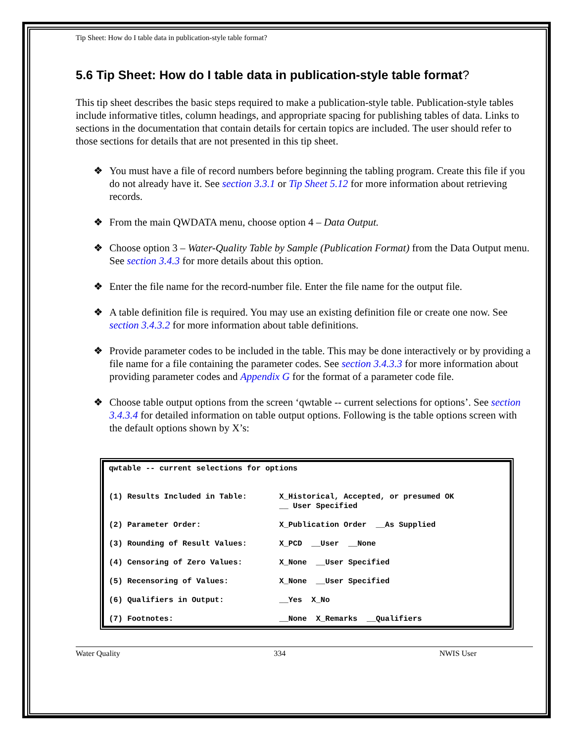Tip Sheet: How do I table data in publication-style table format?
5.6 Tip Sheet: How do I table data in publication-style table format?
This tip sheet describes the basic steps required to make a publication-style table. Publication-style tables include informative titles, column headings, and appropriate spacing for publishing tables of data. Links to sections in the documentation that contain details for certain topics are included. The user should refer to those sections for details that are not presented in this tip sheet.
❖ You must have a file of record numbers before beginning the tabling program. Create this file if you do not already have it. See section 3.3.1 or Tip Sheet 5.12 for more information about retrieving records.
❖ From the main QWDATA menu, choose option 4 – Data Output.
❖ Choose option 3 – Water-Quality Table by Sample (Publication Format) from the Data Output menu. See section 3.4.3 for more details about this option.
❖ Enter the file name for the record-number file. Enter the file name for the output file.
❖ A table definition file is required. You may use an existing definition file or create one now. See section 3.4.3.2 for more information about table definitions.
❖ Provide parameter codes to be included in the table. This may be done interactively or by providing a file name for a file containing the parameter codes. See section 3.4.3.3 for more information about providing parameter codes and Appendix G for the format of a parameter code file.
❖ Choose table output options from the screen ‘qwtable -- current selections for options’. See section 3.4.3.4 for detailed information on table output options. Following is the table options screen with the default options shown by X’s:
qwtable -- current selections for options (1) Results Included in Table: X_Historical, Accepted, or presumed OK __ User Specified (2) Parameter Order: X_Publication Order __As Supplied (3) Rounding of Result Values: X_PCD __User __None (4) Censoring of Zero Values: X_None __User Specified (5) Recensoring of Values: X_None __User Specified (6) Qualifiers in Output: __Yes X_No (7) Footnotes: __None X_Remarks __Qualifiers
Water Quality 334 NWIS User